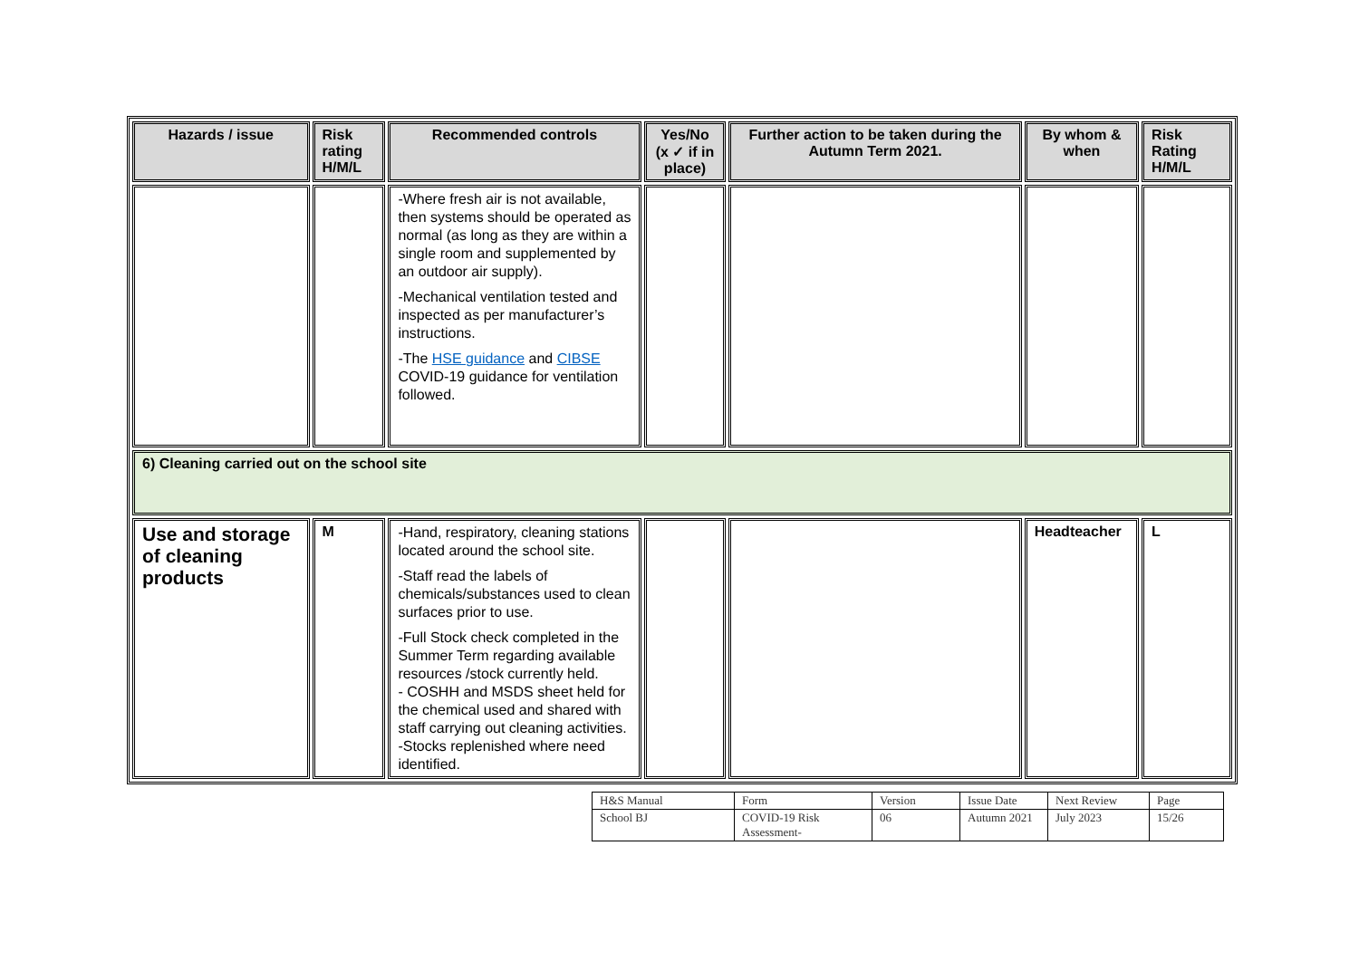| Hazards / issue | Risk rating H/M/L | Recommended controls | Yes/No (x ✓ if in place) | Further action to be taken during the Autumn Term 2021. | By whom & when | Risk Rating H/M/L |
| --- | --- | --- | --- | --- | --- | --- |
| | | -Where fresh air is not available, then systems should be operated as normal (as long as they are within a single room and supplemented by an outdoor air supply). -Mechanical ventilation tested and inspected as per manufacturer’s instructions. -The HSE guidance and CIBSE COVID-19 guidance for ventilation followed. | | | | |
| 6) Cleaning carried out on the school site | | | | | | |
| Use and storage of cleaning products | M | -Hand, respiratory, cleaning stations located around the school site. -Staff read the labels of chemicals/substances used to clean surfaces prior to use. -Full Stock check completed in the Summer Term regarding available resources /stock currently held. - COSHH and MSDS sheet held for the chemical used and shared with staff carrying out cleaning activities. -Stocks replenished where need identified. | | | Headteacher | L |
| H&S Manual | Form | Version | Issue Date | Next Review | Page |
| School BJ | COVID-19 Risk Assessment- | 06 | Autumn 2021 | July 2023 | 15/26 |